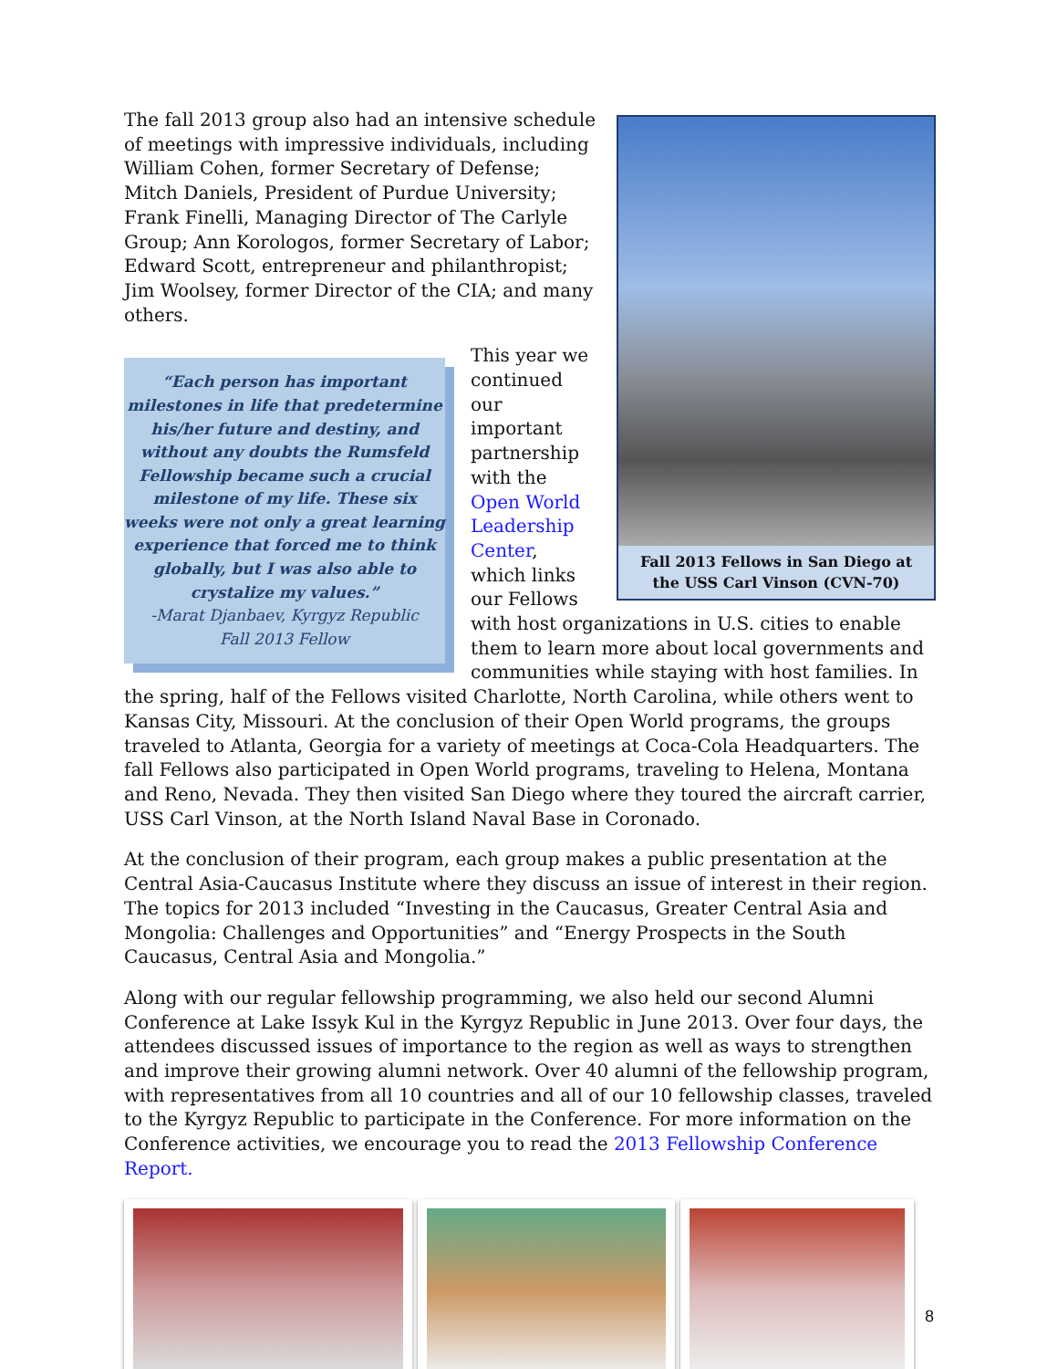Fall 2013 Fellows in San Diego at the USS Carl Vinson (CVN-70)
The fall 2013 group also had an intensive schedule of meetings with impressive individuals, including William Cohen, former Secretary of Defense; Mitch Daniels, President of Purdue University; Frank Finelli, Managing Director of The Carlyle Group; Ann Korologos, former Secretary of Labor; Edward Scott, entrepreneur and philanthropist; Jim Woolsey, former Director of the CIA; and many others.
“Each person has important milestones in life that predetermine his/her future and destiny, and without any doubts the Rumsfeld Fellowship became such a crucial milestone of my life. These six weeks were not only a great learning experience that forced me to think globally, but I was also able to crystalize my values.”
-Marat Djanbaev, Kyrgyz Republic
Fall 2013 Fellow
This year we continued our important partnership with the Open World Leadership Center, which links our Fellows with host organizations in U.S. cities to enable them to learn more about local governments and communities while staying with host families. In the spring, half of the Fellows visited Charlotte, North Carolina, while others went to Kansas City, Missouri. At the conclusion of their Open World programs, the groups traveled to Atlanta, Georgia for a variety of meetings at Coca-Cola Headquarters. The fall Fellows also participated in Open World programs, traveling to Helena, Montana and Reno, Nevada. They then visited San Diego where they toured the aircraft carrier, USS Carl Vinson, at the North Island Naval Base in Coronado.
At the conclusion of their program, each group makes a public presentation at the Central Asia-Caucasus Institute where they discuss an issue of interest in their region. The topics for 2013 included “Investing in the Caucasus, Greater Central Asia and Mongolia: Challenges and Opportunities” and “Energy Prospects in the South Caucasus, Central Asia and Mongolia.”
Along with our regular fellowship programming, we also held our second Alumni Conference at Lake Issyk Kul in the Kyrgyz Republic in June 2013. Over four days, the attendees discussed issues of importance to the region as well as ways to strengthen and improve their growing alumni network. Over 40 alumni of the fellowship program, with representatives from all 10 countries and all of our 10 fellowship classes, traveled to the Kyrgyz Republic to participate in the Conference. For more information on the Conference activities, we encourage you to read the 2013 Fellowship Conference Report.
8